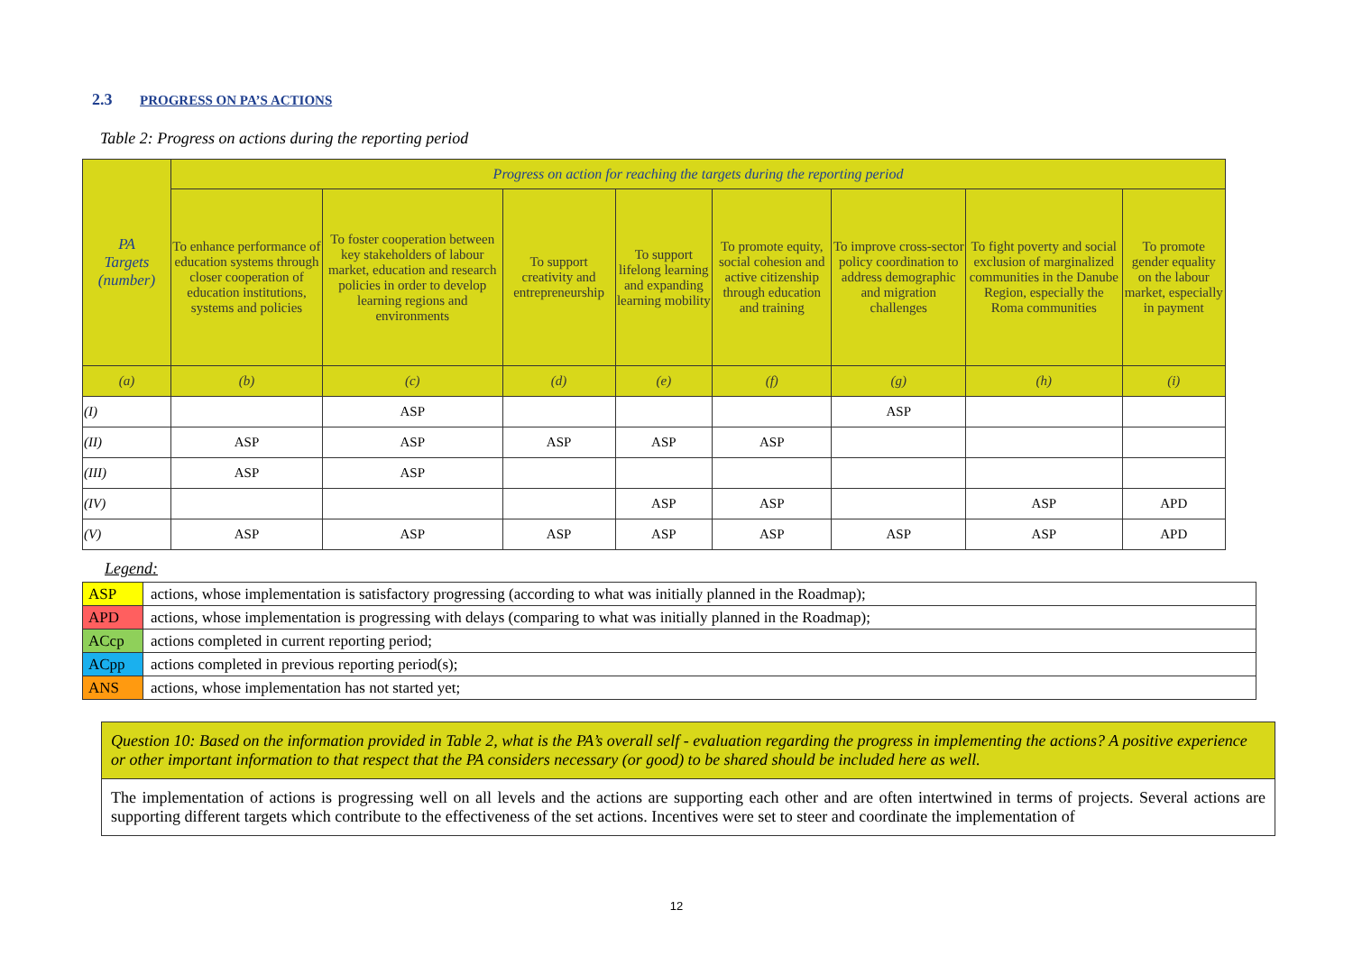2.3 PROGRESS ON PA’S ACTIONS
Table 2: Progress on actions during the reporting period
| PA Targets (number) | Progress on action for reaching the targets during the reporting period | | | | | | | |
| --- | --- | --- | --- | --- | --- | --- | --- | --- |
| | To enhance performance of education systems through closer cooperation of education institutions, systems and policies | To foster cooperation between key stakeholders of labour market, education and research policies in order to develop learning regions and environments | To support creativity and entrepreneurship | To support lifelong learning and expanding learning mobility | To promote equity, social cohesion and active citizenship through education and training | To improve cross-sector policy coordination to address demographic and migration challenges | To fight poverty and social exclusion of marginalized communities in the Danube Region, especially the Roma communities | To promote gender equality on the labour market, especially in payment |
| (a) | (b) | (c) | (d) | (e) | (f) | (g) | (h) | (i) |
| (I) | | ASP | | | | ASP | | |
| (II) | ASP | ASP | ASP | ASP | ASP | | | |
| (III) | ASP | ASP | | | | | | |
| (IV) | | | | ASP | ASP | | ASP | APD |
| (V) | ASP | ASP | ASP | ASP | ASP | ASP | ASP | APD |
Legend:
| ASP | actions, whose implementation is satisfactory progressing (according to what was initially planned in the Roadmap); |
| APD | actions, whose implementation is progressing with delays (comparing to what was initially planned in the Roadmap); |
| ACcp | actions completed in current reporting period; |
| ACpp | actions completed in previous reporting period(s); |
| ANS | actions, whose implementation has not started yet; |
Question 10: Based on the information provided in Table 2, what is the PA’s overall self - evaluation regarding the progress in implementing the actions? A positive experience or other important information to that respect that the PA considers necessary (or good) to be shared should be included here as well.
The implementation of actions is progressing well on all levels and the actions are supporting each other and are often intertwined in terms of projects. Several actions are supporting different targets which contribute to the effectiveness of the set actions. Incentives were set to steer and coordinate the implementation of
12